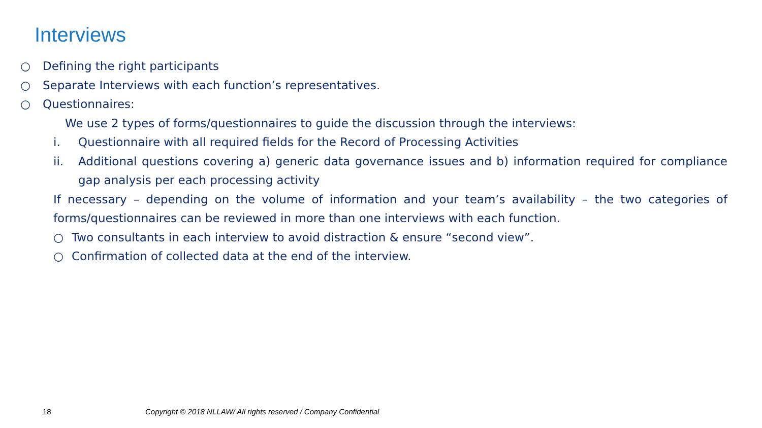Interviews
○ Defining the right participants
○ Separate Interviews with each function’s representatives.
○ Questionnaires:
We use 2 types of forms/questionnaires to guide the discussion through the interviews:
i. Questionnaire with all required fields for the Record of Processing Activities
ii. Additional questions covering a) generic data governance issues and b) information required for compliance gap analysis per each processing activity
If necessary – depending on the volume of information and your team’s availability – the two categories of forms/questionnaires can be reviewed in more than one interviews with each function.
○ Two consultants in each interview to avoid distraction & ensure “second view”.
○ Confirmation of collected data at the end of the interview.
18
Copyright © 2018 NLLAW/ All rights reserved / Company Confidential